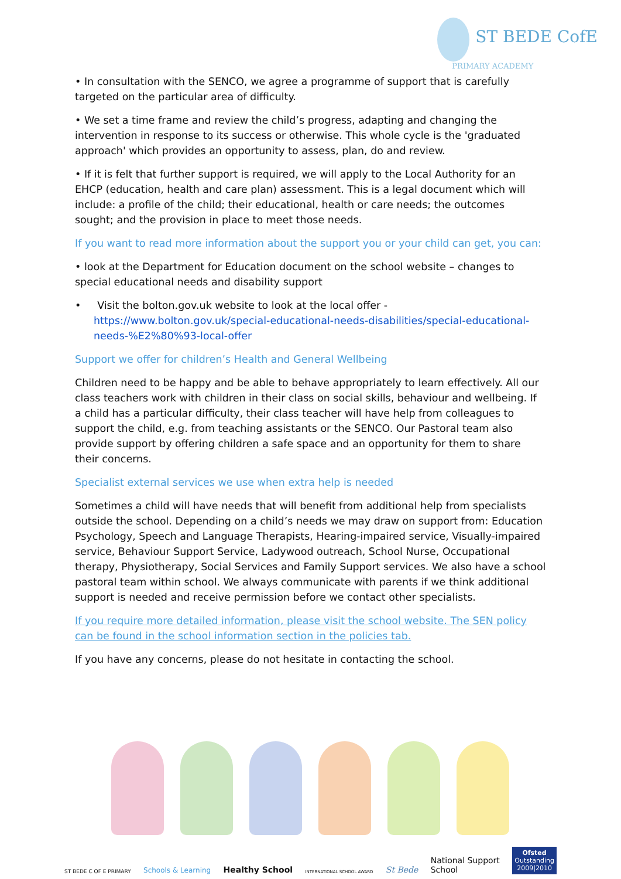ST BEDE CofE
PRIMARY ACADEMY
• In consultation with the SENCO, we agree a programme of support that is carefully targeted on the particular area of difficulty.
• We set a time frame and review the child’s progress, adapting and changing the intervention in response to its success or otherwise. This whole cycle is the 'graduated approach' which provides an opportunity to assess, plan, do and review.
• If it is felt that further support is required, we will apply to the Local Authority for an EHCP (education, health and care plan) assessment. This is a legal document which will include: a profile of the child; their educational, health or care needs; the outcomes sought; and the provision in place to meet those needs.
If you want to read more information about the support you or your child can get, you can:
• look at the Department for Education document on the school website – changes to special educational needs and disability support
• Visit the bolton.gov.uk website to look at the local offer - https://www.bolton.gov.uk/special-educational-needs-disabilities/special-educational-needs-%E2%80%93-local-offer
Support we offer for children’s Health and General Wellbeing
Children need to be happy and be able to behave appropriately to learn effectively. All our class teachers work with children in their class on social skills, behaviour and wellbeing. If a child has a particular difficulty, their class teacher will have help from colleagues to support the child, e.g. from teaching assistants or the SENCO. Our Pastoral team also provide support by offering children a safe space and an opportunity for them to share their concerns.
Specialist external services we use when extra help is needed
Sometimes a child will have needs that will benefit from additional help from specialists outside the school. Depending on a child’s needs we may draw on support from: Education Psychology, Speech and Language Therapists, Hearing-impaired service, Visually-impaired service, Behaviour Support Service, Ladywood outreach, School Nurse, Occupational therapy, Physiotherapy, Social Services and Family Support services. We also have a school pastoral team within school. We always communicate with parents if we think additional support is needed and receive permission before we contact other specialists.
If you require more detailed information, please visit the school website. The SEN policy can be found in the school information section in the policies tab.
If you have any concerns, please do not hesitate in contacting the school.
ST BEDE C OF E PRIMARY Schools & Learning Healthy School INTERNATIONAL SCHOOL AWARD St Bede National Support
School Ofsted
Outstanding
2009|2010